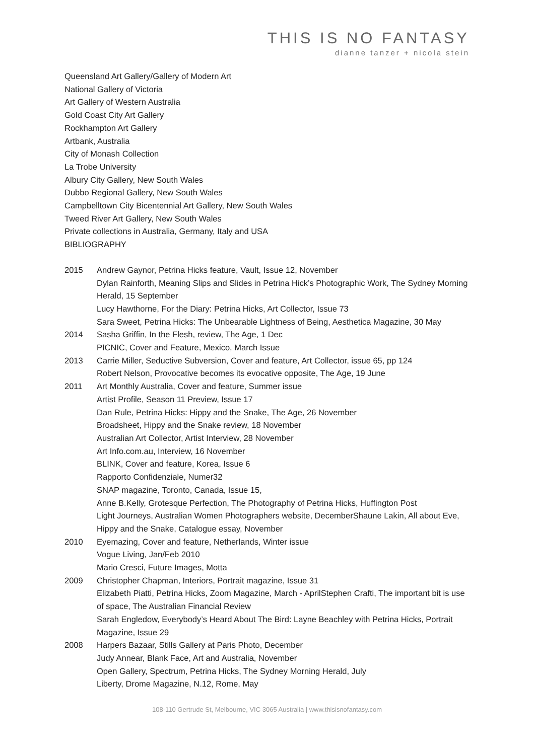THIS IS NO FANTASY
dianne tanzer + nicola stein
Queensland Art Gallery/Gallery of Modern Art
National Gallery of Victoria
Art Gallery of Western Australia
Gold Coast City Art Gallery
Rockhampton Art Gallery
Artbank, Australia
City of Monash Collection
La Trobe University
Albury City Gallery, New South Wales
Dubbo Regional Gallery, New South Wales
Campbelltown City Bicentennial Art Gallery, New South Wales
Tweed River Art Gallery, New South Wales
Private collections in Australia, Germany, Italy and USA
BIBLIOGRAPHY
2015 Andrew Gaynor, Petrina Hicks feature, Vault, Issue 12, November
Dylan Rainforth, Meaning Slips and Slides in Petrina Hick’s Photographic Work, The Sydney Morning Herald, 15 September
Lucy Hawthorne, For the Diary: Petrina Hicks, Art Collector, Issue 73
Sara Sweet, Petrina Hicks: The Unbearable Lightness of Being, Aesthetica Magazine, 30 May
2014 Sasha Griffin, In the Flesh, review, The Age, 1 Dec
PICNIC, Cover and Feature, Mexico, March Issue
2013 Carrie Miller, Seductive Subversion, Cover and feature, Art Collector, issue 65, pp 124
Robert Nelson, Provocative becomes its evocative opposite, The Age, 19 June
2011 Art Monthly Australia, Cover and feature, Summer issue
Artist Profile, Season 11 Preview, Issue 17
Dan Rule, Petrina Hicks: Hippy and the Snake, The Age, 26 November
Broadsheet, Hippy and the Snake review, 18 November
Australian Art Collector, Artist Interview, 28 November
Art Info.com.au, Interview, 16 November
BLINK, Cover and feature, Korea, Issue 6
Rapporto Confidenziale, Numer32
SNAP magazine, Toronto, Canada, Issue 15,
Anne B.Kelly, Grotesque Perfection, The Photography of Petrina Hicks, Huffington Post
Light Journeys, Australian Women Photographers website, DecemberShaune Lakin, All about Eve, Hippy and the Snake, Catalogue essay, November
2010 Eyemazing, Cover and feature, Netherlands, Winter issue
Vogue Living, Jan/Feb 2010
Mario Cresci, Future Images, Motta
2009 Christopher Chapman, Interiors, Portrait magazine, Issue 31
Elizabeth Piatti, Petrina Hicks, Zoom Magazine, March - AprilStephen Crafti, The important bit is use of space, The Australian Financial Review
Sarah Engledow, Everybody’s Heard About The Bird: Layne Beachley with Petrina Hicks, Portrait Magazine, Issue 29
2008 Harpers Bazaar, Stills Gallery at Paris Photo, December
Judy Annear, Blank Face, Art and Australia, November
Open Gallery, Spectrum, Petrina Hicks, The Sydney Morning Herald, July
Liberty, Drome Magazine, N.12, Rome, May
108-110 Gertrude St, Melbourne, VIC 3065 Australia | www.thisisnofantasy.com